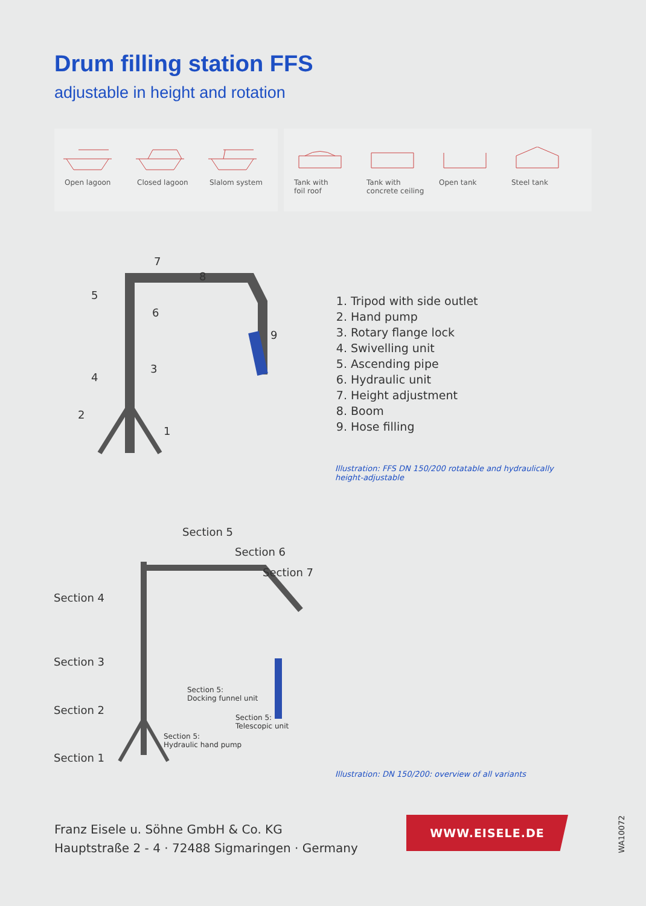Drum filling station FFS
adjustable in height and rotation
Open lagoon Closed lagoon Slalom system
Tank with
foil roof
Tank with
concrete ceiling
Open tank Steel tank
7
8
5
6
9
4
3
2
1
1. Tripod with side outlet
2. Hand pump
3. Rotary flange lock
4. Swivelling unit
5. Ascending pipe
6. Hydraulic unit
7. Height adjustment
8. Boom
9. Hose filling
Illustration: FFS DN 150/200 rotatable and hydraulically
height-adjustable
Section 5
Section 6
Section 7
Section 4
Section 3
Section 2
Section 1
Section 5:
Docking funnel unit
Section 5:
Telescopic unit
Section 5:
Hydraulic hand pump
Illustration: DN 150/200: overview of all variants
Franz Eisele u. Söhne GmbH & Co. KG
Hauptstraße 2 - 4 · 72488 Sigmaringen · Germany
WWW.EISELE.DE
WA10072